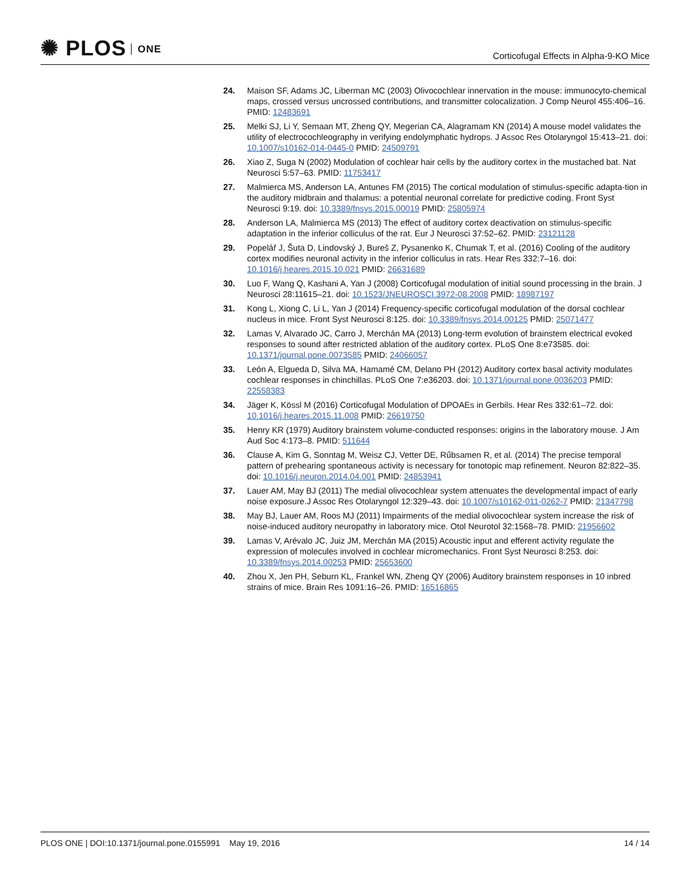✺ PLOS ONE
Corticofugal Effects in Alpha-9-KO Mice
24. Maison SF, Adams JC, Liberman MC (2003) Olivocochlear innervation in the mouse: immunocyto-chemical maps, crossed versus uncrossed contributions, and transmitter colocalization. J Comp Neurol 455:406–16. PMID: 12483691
25. Melki SJ, Li Y, Semaan MT, Zheng QY, Megerian CA, Alagramam KN (2014) A mouse model validates the utility of electrocochleography in verifying endolymphatic hydrops. J Assoc Res Otolaryngol 15:413–21. doi: 10.1007/s10162-014-0445-0 PMID: 24509791
26. Xiao Z, Suga N (2002) Modulation of cochlear hair cells by the auditory cortex in the mustached bat. Nat Neurosci 5:57–63. PMID: 11753417
27. Malmierca MS, Anderson LA, Antunes FM (2015) The cortical modulation of stimulus-specific adapta-tion in the auditory midbrain and thalamus: a potential neuronal correlate for predictive coding. Front Syst Neurosci 9:19. doi: 10.3389/fnsys.2015.00019 PMID: 25805974
28. Anderson LA, Malmierca MS (2013) The effect of auditory cortex deactivation on stimulus-specific adaptation in the inferior colliculus of the rat. Eur J Neurosci 37:52–62. PMID: 23121128
29. Popelář J, Šuta D, Lindovský J, Bureš Z, Pysanenko K, Chumak T, et al. (2016) Cooling of the auditory cortex modifies neuronal activity in the inferior colliculus in rats. Hear Res 332:7–16. doi: 10.1016/j.heares.2015.10.021 PMID: 26631689
30. Luo F, Wang Q, Kashani A, Yan J (2008) Corticofugal modulation of initial sound processing in the brain. J Neurosci 28:11615–21. doi: 10.1523/JNEUROSCI.3972-08.2008 PMID: 18987197
31. Kong L, Xiong C, Li L, Yan J (2014) Frequency-specific corticofugal modulation of the dorsal cochlear nucleus in mice. Front Syst Neurosci 8:125. doi: 10.3389/fnsys.2014.00125 PMID: 25071477
32. Lamas V, Alvarado JC, Carro J, Merchán MA (2013) Long-term evolution of brainstem electrical evoked responses to sound after restricted ablation of the auditory cortex. PLoS One 8:e73585. doi: 10.1371/journal.pone.0073585 PMID: 24066057
33. León A, Elgueda D, Silva MA, Hamamé CM, Delano PH (2012) Auditory cortex basal activity modulates cochlear responses in chinchillas. PLoS One 7:e36203. doi: 10.1371/journal.pone.0036203 PMID: 22558383
34. Jäger K, Kössl M (2016) Corticofugal Modulation of DPOAEs in Gerbils. Hear Res 332:61–72. doi: 10.1016/j.heares.2015.11.008 PMID: 26619750
35. Henry KR (1979) Auditory brainstem volume-conducted responses: origins in the laboratory mouse. J Am Aud Soc 4:173–8. PMID: 511644
36. Clause A, Kim G, Sonntag M, Weisz CJ, Vetter DE, Rűbsamen R, et al. (2014) The precise temporal pattern of prehearing spontaneous activity is necessary for tonotopic map refinement. Neuron 82:822–35. doi: 10.1016/j.neuron.2014.04.001 PMID: 24853941
37. Lauer AM, May BJ (2011) The medial olivocochlear system attenuates the developmental impact of early noise exposure.J Assoc Res Otolaryngol 12:329–43. doi: 10.1007/s10162-011-0262-7 PMID: 21347798
38. May BJ, Lauer AM, Roos MJ (2011) Impairments of the medial olivocochlear system increase the risk of noise-induced auditory neuropathy in laboratory mice. Otol Neurotol 32:1568–78. PMID: 21956602
39. Lamas V, Arévalo JC, Juiz JM, Merchán MA (2015) Acoustic input and efferent activity regulate the expression of molecules involved in cochlear micromechanics. Front Syst Neurosci 8:253. doi: 10.3389/fnsys.2014.00253 PMID: 25653600
40. Zhou X, Jen PH, Seburn KL, Frankel WN, Zheng QY (2006) Auditory brainstem responses in 10 inbred strains of mice. Brain Res 1091:16–26. PMID: 16516865
PLOS ONE | DOI:10.1371/journal.pone.0155991 May 19, 2016
14 / 14